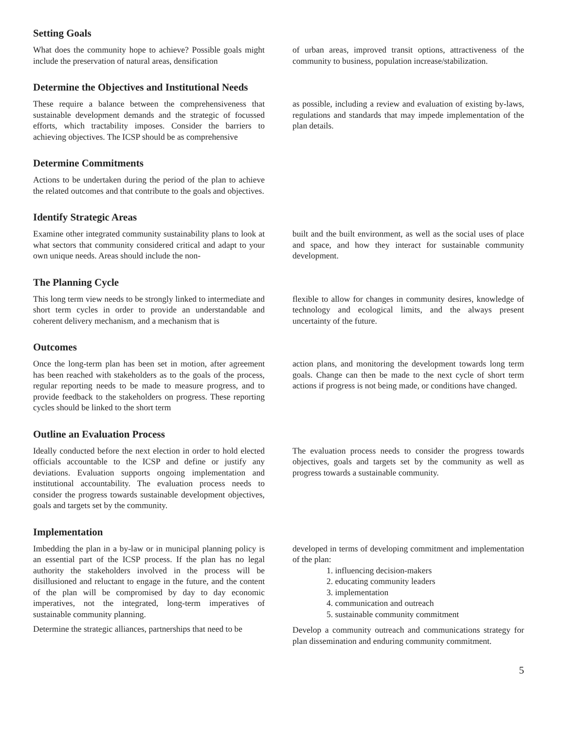Setting Goals
What does the community hope to achieve? Possible goals might include the preservation of natural areas, densification
of urban areas, improved transit options, attractiveness of the community to business, population increase/stabilization.
Determine the Objectives and Institutional Needs
These require a balance between the comprehensiveness that sustainable development demands and the strategic of focussed efforts, which tractability imposes. Consider the barriers to achieving objectives. The ICSP should be as comprehensive
as possible, including a review and evaluation of existing by-laws, regulations and standards that may impede implementation of the plan details.
Determine Commitments
Actions to be undertaken during the period of the plan to achieve the related outcomes and that contribute to the goals and objectives.
Identify Strategic Areas
Examine other integrated community sustainability plans to look at what sectors that community considered critical and adapt to your own unique needs. Areas should include the non-
built and the built environment, as well as the social uses of place and space, and how they interact for sustainable community development.
The Planning Cycle
This long term view needs to be strongly linked to intermediate and short term cycles in order to provide an understandable and coherent delivery mechanism, and a mechanism that is
flexible to allow for changes in community desires, knowledge of technology and ecological limits, and the always present uncertainty of the future.
Outcomes
Once the long-term plan has been set in motion, after agreement has been reached with stakeholders as to the goals of the process, regular reporting needs to be made to measure progress, and to provide feedback to the stakeholders on progress. These reporting cycles should be linked to the short term
action plans, and monitoring the development towards long term goals. Change can then be made to the next cycle of short term actions if progress is not being made, or conditions have changed.
Outline an Evaluation Process
Ideally conducted before the next election in order to hold elected officials accountable to the ICSP and define or justify any deviations. Evaluation supports ongoing implementation and institutional accountability. The evaluation process needs to consider the progress towards sustainable development objectives, goals and targets set by the community.
The evaluation process needs to consider the progress towards objectives, goals and targets set by the community as well as progress towards a sustainable community.
Implementation
Imbedding the plan in a by-law or in municipal planning policy is an essential part of the ICSP process. If the plan has no legal authority the stakeholders involved in the process will be disillusioned and reluctant to engage in the future, and the content of the plan will be compromised by day to day economic imperatives, not the integrated, long-term imperatives of sustainable community planning.
Determine the strategic alliances, partnerships that need to be
developed in terms of developing commitment and implementation of the plan:
1. influencing decision-makers
2. educating community leaders
3. implementation
4. communication and outreach
5. sustainable community commitment
Develop a community outreach and communications strategy for plan dissemination and enduring community commitment.
5